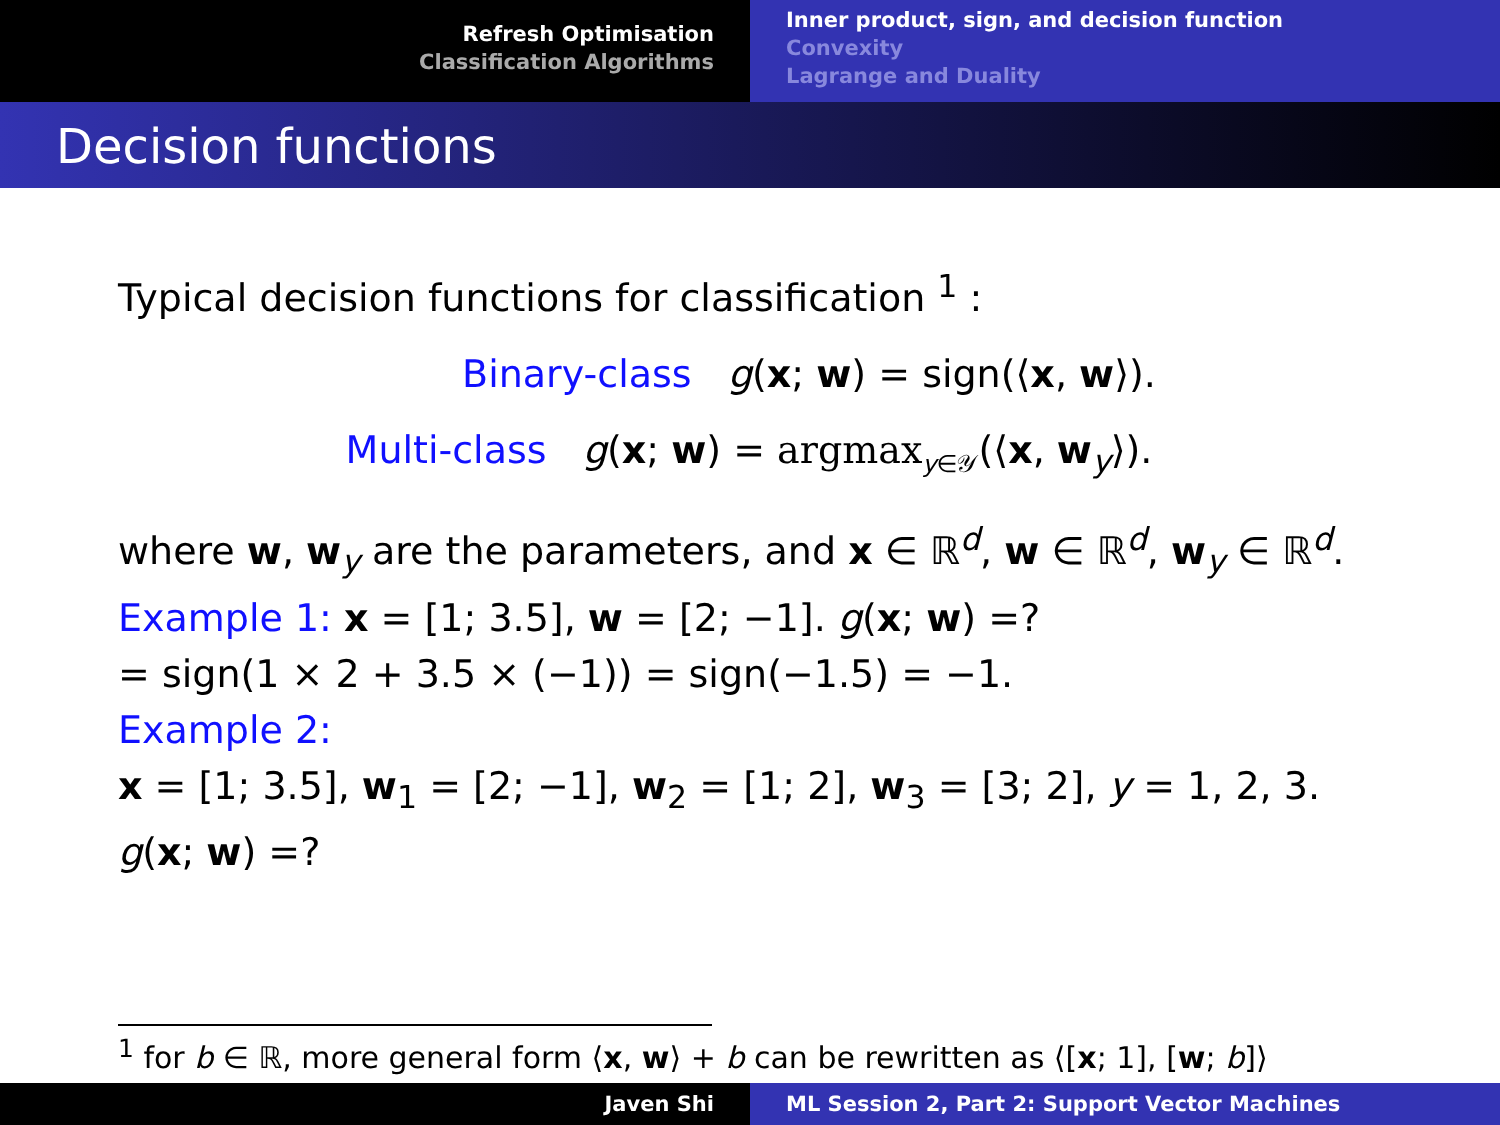Refresh Optimisation
Classification Algorithms
Inner product, sign, and decision function
Convexity
Lagrange and Duality
Decision functions
Typical decision functions for classification <sup>1</sup> :
Binary-class g(x; w) = sign(⟨x, w⟩).
Multi-class g(x; w) = argmax<sub>y∈𝒴</sub>(⟨x, w<sub>y</sub>⟩).
where w, w<sub>y</sub> are the parameters, and x ∈ ℝ<sup>d</sup>, w ∈ ℝ<sup>d</sup>, w<sub>y</sub> ∈ ℝ<sup>d</sup>.
Example 1: x = [1; 3.5], w = [2; −1]. g(x; w) =?
= sign(1 × 2 + 3.5 × (−1)) = sign(−1.5) = −1.
Example 2:
x = [1; 3.5], w<sub>1</sub> = [2; −1], w<sub>2</sub> = [1; 2], w<sub>3</sub> = [3; 2], y = 1, 2, 3.
g(x; w) =?
<sup>1</sup> for b ∈ ℝ, more general form ⟨x, w⟩ + b can be rewritten as ⟨[x; 1], [w; b]⟩
Javen Shi ML Session 2, Part 2: Support Vector Machines